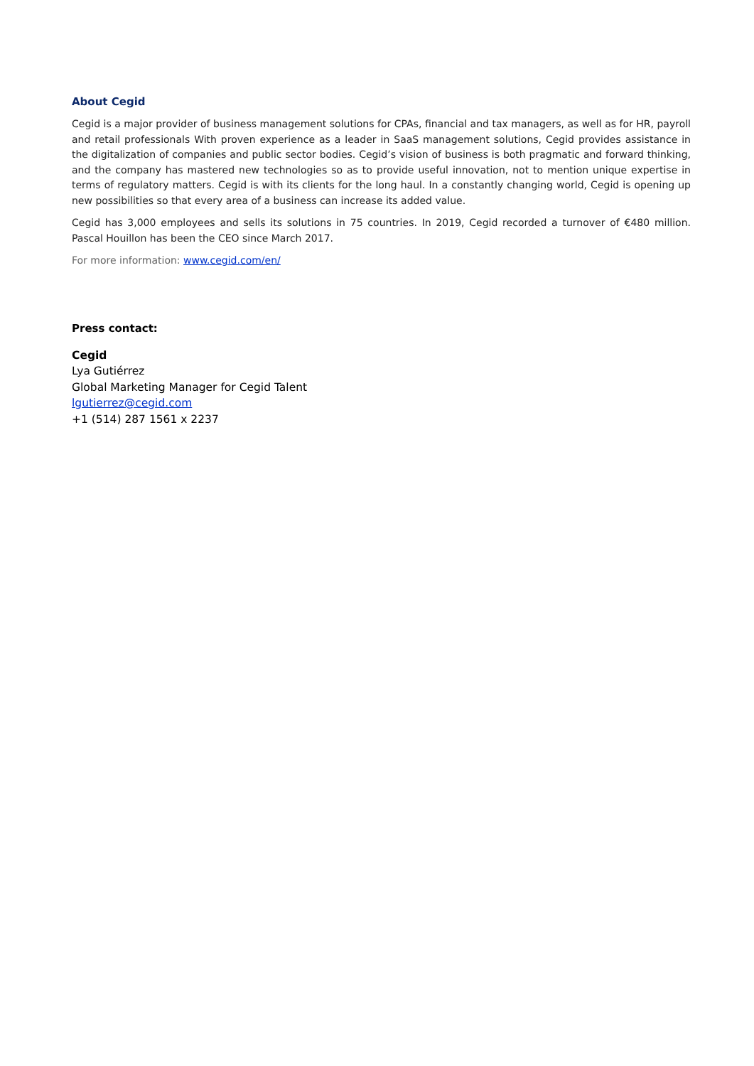About Cegid
Cegid is a major provider of business management solutions for CPAs, financial and tax managers, as well as for HR, payroll and retail professionals With proven experience as a leader in SaaS management solutions, Cegid provides assistance in the digitalization of companies and public sector bodies. Cegid’s vision of business is both pragmatic and forward thinking, and the company has mastered new technologies so as to provide useful innovation, not to mention unique expertise in terms of regulatory matters. Cegid is with its clients for the long haul. In a constantly changing world, Cegid is opening up new possibilities so that every area of a business can increase its added value.
Cegid has 3,000 employees and sells its solutions in 75 countries. In 2019, Cegid recorded a turnover of €480 million. Pascal Houillon has been the CEO since March 2017.
For more information: www.cegid.com/en/
Press contact:
Cegid
Lya Gutiérrez
Global Marketing Manager for Cegid Talent
lgutierrez@cegid.com
+1 (514) 287 1561 x 2237